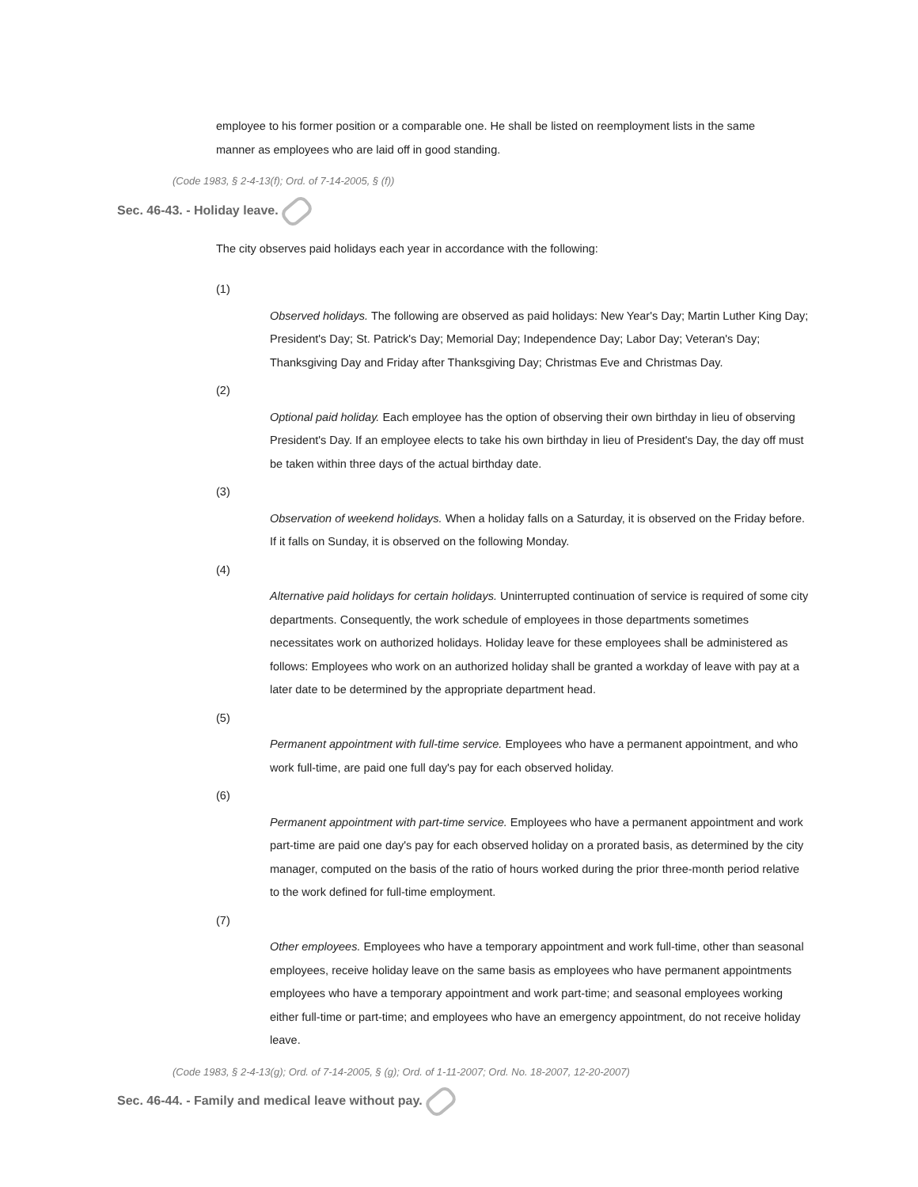employee to his former position or a comparable one. He shall be listed on reemployment lists in the same manner as employees who are laid off in good standing.
(Code 1983, § 2-4-13(f); Ord. of 7-14-2005, § (f))
Sec. 46-43. - Holiday leave.
The city observes paid holidays each year in accordance with the following:
(1)
Observed holidays. The following are observed as paid holidays: New Year's Day; Martin Luther King Day; President's Day; St. Patrick's Day; Memorial Day; Independence Day; Labor Day; Veteran's Day; Thanksgiving Day and Friday after Thanksgiving Day; Christmas Eve and Christmas Day.
(2)
Optional paid holiday. Each employee has the option of observing their own birthday in lieu of observing President's Day. If an employee elects to take his own birthday in lieu of President's Day, the day off must be taken within three days of the actual birthday date.
(3)
Observation of weekend holidays. When a holiday falls on a Saturday, it is observed on the Friday before. If it falls on Sunday, it is observed on the following Monday.
(4)
Alternative paid holidays for certain holidays. Uninterrupted continuation of service is required of some city departments. Consequently, the work schedule of employees in those departments sometimes necessitates work on authorized holidays. Holiday leave for these employees shall be administered as follows: Employees who work on an authorized holiday shall be granted a workday of leave with pay at a later date to be determined by the appropriate department head.
(5)
Permanent appointment with full-time service. Employees who have a permanent appointment, and who work full-time, are paid one full day's pay for each observed holiday.
(6)
Permanent appointment with part-time service. Employees who have a permanent appointment and work part-time are paid one day's pay for each observed holiday on a prorated basis, as determined by the city manager, computed on the basis of the ratio of hours worked during the prior three-month period relative to the work defined for full-time employment.
(7)
Other employees. Employees who have a temporary appointment and work full-time, other than seasonal employees, receive holiday leave on the same basis as employees who have permanent appointments employees who have a temporary appointment and work part-time; and seasonal employees working either full-time or part-time; and employees who have an emergency appointment, do not receive holiday leave.
(Code 1983, § 2-4-13(g); Ord. of 7-14-2005, § (g); Ord. of 1-11-2007; Ord. No. 18-2007, 12-20-2007)
Sec. 46-44. - Family and medical leave without pay.